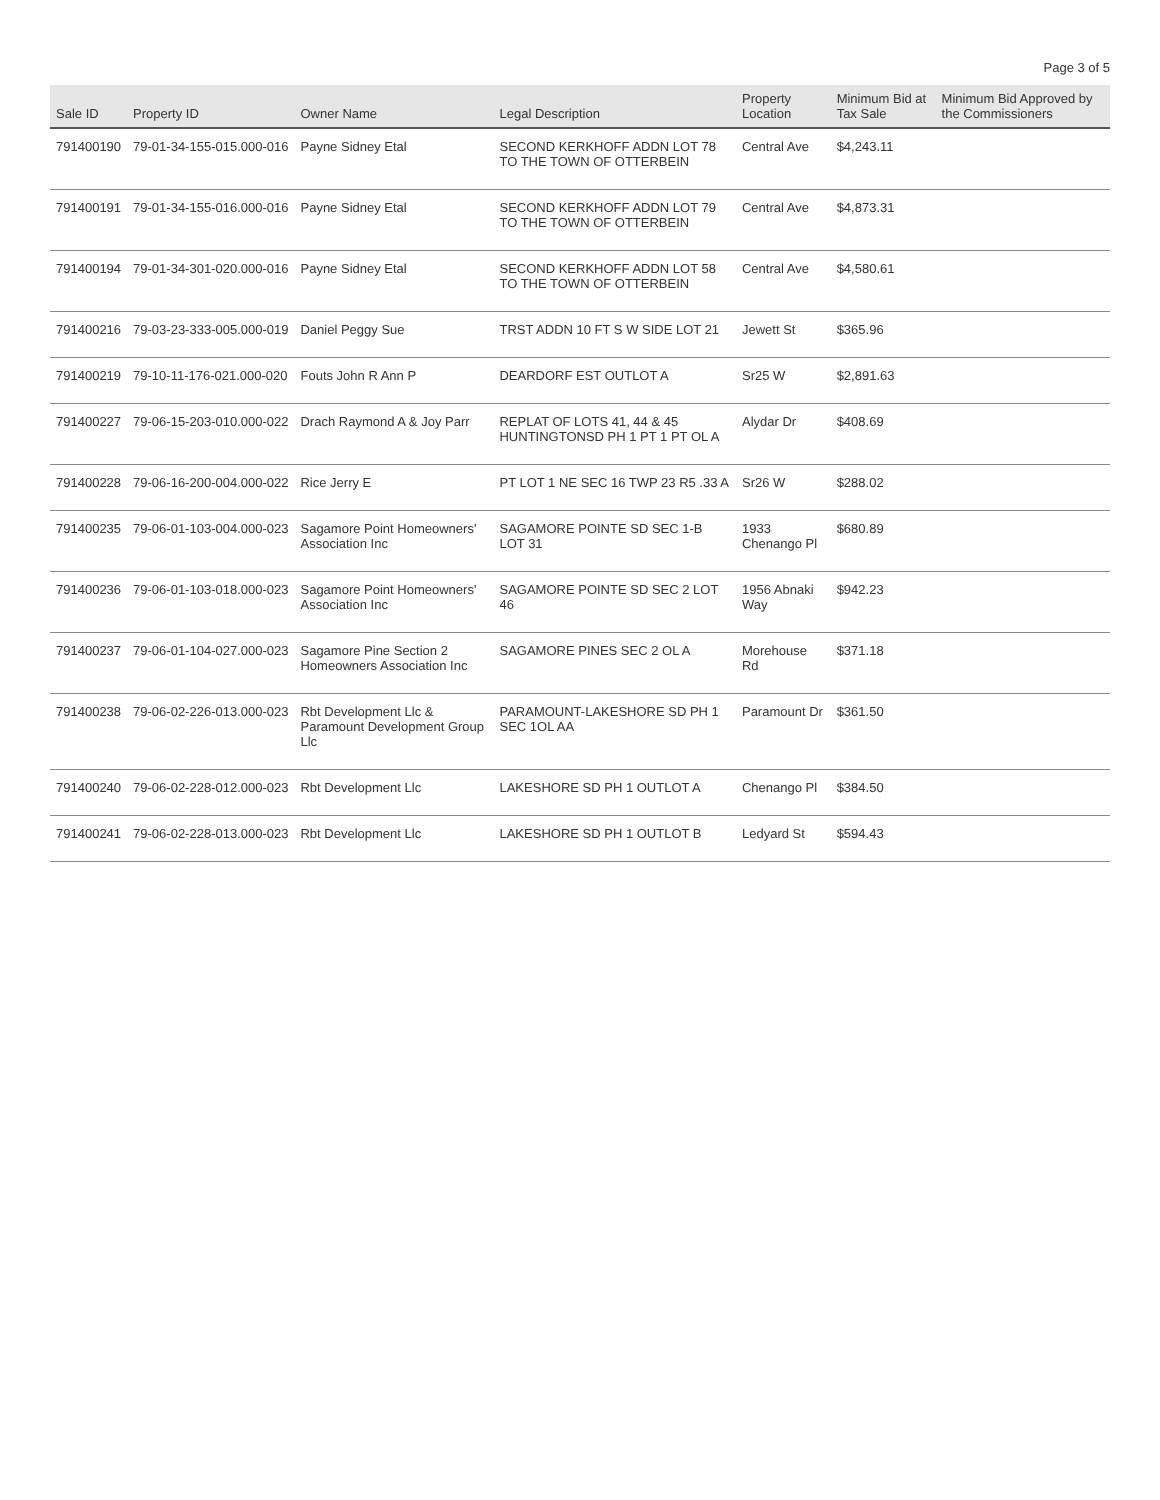Page 3 of 5
| Sale ID | Property ID | Owner Name | Legal Description | Property Location | Minimum Bid at Tax Sale | Minimum Bid Approved by the Commissioners |
| --- | --- | --- | --- | --- | --- | --- |
| 791400190 | 79-01-34-155-015.000-016 | Payne Sidney Etal | SECOND KERKHOFF ADDN LOT 78 TO THE TOWN OF OTTERBEIN | Central Ave | $4,243.11 | |
| 791400191 | 79-01-34-155-016.000-016 | Payne Sidney Etal | SECOND KERKHOFF ADDN LOT 79 TO THE TOWN OF OTTERBEIN | Central Ave | $4,873.31 | |
| 791400194 | 79-01-34-301-020.000-016 | Payne Sidney Etal | SECOND KERKHOFF ADDN LOT 58 TO THE TOWN OF OTTERBEIN | Central Ave | $4,580.61 | |
| 791400216 | 79-03-23-333-005.000-019 | Daniel Peggy Sue | TRST ADDN 10 FT S W SIDE LOT 21 | Jewett St | $365.96 | |
| 791400219 | 79-10-11-176-021.000-020 | Fouts John R Ann P | DEARDORF EST OUTLOT A | Sr25 W | $2,891.63 | |
| 791400227 | 79-06-15-203-010.000-022 | Drach Raymond A & Joy Parr | REPLAT OF LOTS 41, 44 & 45 HUNTINGTONSD PH 1 PT 1 PT OL A | Alydar Dr | $408.69 | |
| 791400228 | 79-06-16-200-004.000-022 | Rice Jerry E | PT LOT 1 NE SEC 16 TWP 23 R5 .33 A | Sr26 W | $288.02 | |
| 791400235 | 79-06-01-103-004.000-023 | Sagamore Point Homeowners' Association Inc | SAGAMORE POINTE SD SEC 1-B LOT 31 | 1933 Chenango Pl | $680.89 | |
| 791400236 | 79-06-01-103-018.000-023 | Sagamore Point Homeowners' Association Inc | SAGAMORE POINTE SD SEC 2 LOT 46 | 1956 Abnaki Way | $942.23 | |
| 791400237 | 79-06-01-104-027.000-023 | Sagamore Pine Section 2 Homeowners Association Inc | SAGAMORE PINES SEC 2 OL A | Morehouse Rd | $371.18 | |
| 791400238 | 79-06-02-226-013.000-023 | Rbt Development Llc & Paramount Development Group Llc | PARAMOUNT-LAKESHORE SD PH 1 SEC 1OL AA | Paramount Dr | $361.50 | |
| 791400240 | 79-06-02-228-012.000-023 | Rbt Development Llc | LAKESHORE SD PH 1 OUTLOT A | Chenango Pl | $384.50 | |
| 791400241 | 79-06-02-228-013.000-023 | Rbt Development Llc | LAKESHORE SD PH 1 OUTLOT B | Ledyard St | $594.43 | |